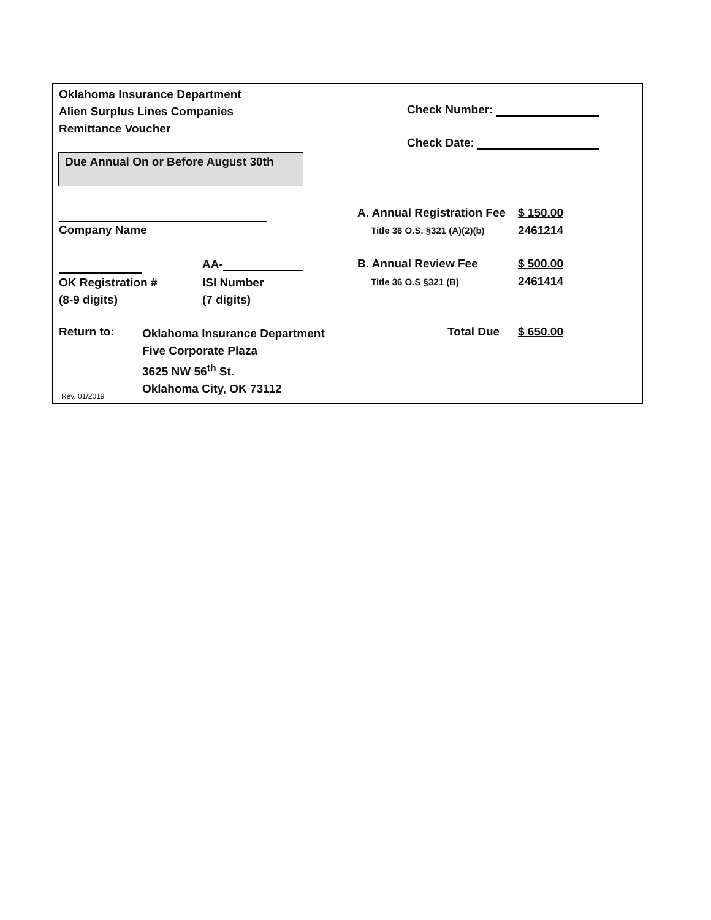Oklahoma Insurance Department
Alien Surplus Lines Companies
Remittance Voucher
Check Number:
Check Date:
Due Annual On or Before August 30th
Company Name
A. Annual Registration Fee $ 150.00
Title 36 O.S. §321 (A)(2)(b) 2461214
AA-
OK Registration #
(8-9 digits)
ISI Number
(7 digits)
B. Annual Review Fee $ 500.00
Title 36 O.S §321 (B) 2461414
Return to:
Oklahoma Insurance Department
Five Corporate Plaza
3625 NW 56<sup>th</sup> St.
Oklahoma City, OK 73112
Total Due $ 650.00
Rev. 01/2019